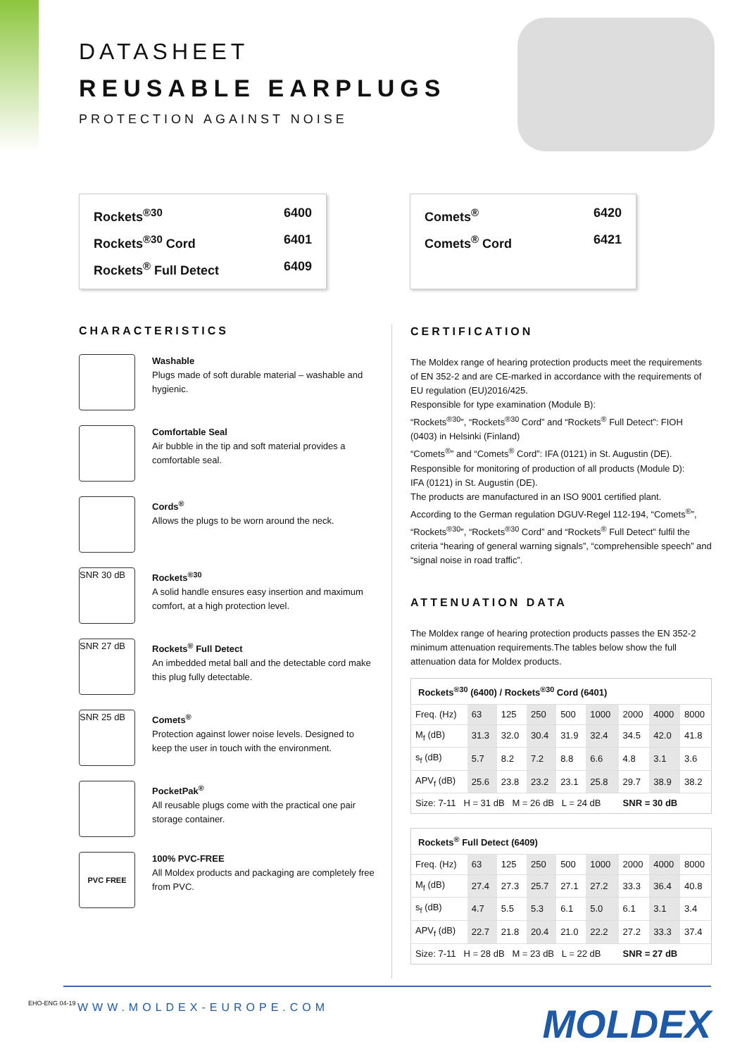DATASHEET
REUSABLE EARPLUGS
PROTECTION AGAINST NOISE
Rockets<sup>®30</sup> 6400
Rockets<sup>®30</sup> Cord 6401
Rockets<sup>®</sup> Full Detect 6409
Comets<sup>®</sup> 6420
Comets<sup>®</sup> Cord 6421
CHARACTERISTICS
Washable
Plugs made of soft durable material – washable and hygienic.
Comfortable Seal
Air bubble in the tip and soft material provides a comfortable seal.
Cords<sup>®</sup>
Allows the plugs to be worn around the neck.
SNR 30 dB
Rockets<sup>®30</sup>
A solid handle ensures easy insertion and maximum comfort, at a high protection level.
SNR 27 dB
Rockets<sup>®</sup> Full Detect
An imbedded metal ball and the detectable cord make this plug fully detectable.
SNR 25 dB
Comets<sup>®</sup>
Protection against lower noise levels. Designed to keep the user in touch with the environment.
PocketPak<sup>®</sup>
All reusable plugs come with the practical one pair storage container.
PVC FREE
100% PVC-FREE
All Moldex products and packaging are completely free from PVC.
CERTIFICATION
The Moldex range of hearing protection products meet the requirements of EN 352-2 and are CE-marked in accordance with the requirements of EU regulation (EU)2016/425.
Responsible for type examination (Module B):
“Rockets<sup>®30</sup>”, “Rockets<sup>®30</sup> Cord” and “Rockets<sup>®</sup> Full Detect”: FIOH (0403) in Helsinki (Finland)
“Comets<sup>®</sup>” and “Comets<sup>®</sup> Cord”: IFA (0121) in St. Augustin (DE).
Responsible for monitoring of production of all products (Module D):
IFA (0121) in St. Augustin (DE).
The products are manufactured in an ISO 9001 certified plant.
According to the German regulation DGUV-Regel 112-194, “Comets<sup>®</sup>”, “Rockets<sup>®30</sup>”, “Rockets<sup>®30</sup> Cord” and “Rockets<sup>®</sup> Full Detect” fulfil the criteria “hearing of general warning signals”, “comprehensible speech” and “signal noise in road traffic”.
ATTENUATION DATA
The Moldex range of hearing protection products passes the EN 352-2 minimum attenuation requirements.The tables below show the full attenuation data for Moldex products.
| Rockets<sup>®30</sup> (6400) / Rockets<sup>®30</sup> Cord (6401) | | | | | | | | |
| --- | --- | --- | --- | --- | --- | --- | --- | --- |
| Freq. (Hz) | 63 | 125 | 250 | 500 | 1000 | 2000 | 4000 | 8000 |
| M<sub>f</sub> (dB) | 31.3 | 32.0 | 30.4 | 31.9 | 32.4 | 34.5 | 42.0 | 41.8 |
| s<sub>f</sub> (dB) | 5.7 | 8.2 | 7.2 | 8.8 | 6.6 | 4.8 | 3.1 | 3.6 |
| APV<sub>f</sub> (dB) | 25.6 | 23.8 | 23.2 | 23.1 | 25.8 | 29.7 | 38.9 | 38.2 |
| Size: 7-11 H = 31 dB M = 26 dB L = 24 dB | | | | | | SNR = 30 dB | | |
| Rockets<sup>®</sup> Full Detect (6409) | | | | | | | | |
| --- | --- | --- | --- | --- | --- | --- | --- | --- |
| Freq. (Hz) | 63 | 125 | 250 | 500 | 1000 | 2000 | 4000 | 8000 |
| M<sub>f</sub> (dB) | 27.4 | 27.3 | 25.7 | 27.1 | 27.2 | 33.3 | 36.4 | 40.8 |
| s<sub>f</sub> (dB) | 4.7 | 5.5 | 5.3 | 6.1 | 5.0 | 6.1 | 3.1 | 3.4 |
| APV<sub>f</sub> (dB) | 22.7 | 21.8 | 20.4 | 21.0 | 22.2 | 27.2 | 33.3 | 37.4 |
| Size: 7-11 H = 28 dB M = 23 dB L = 22 dB | | | | | | SNR = 27 dB | | |
WWW.MOLDEX-EUROPE.COM MOLDEX
EHO-ENG 04-19